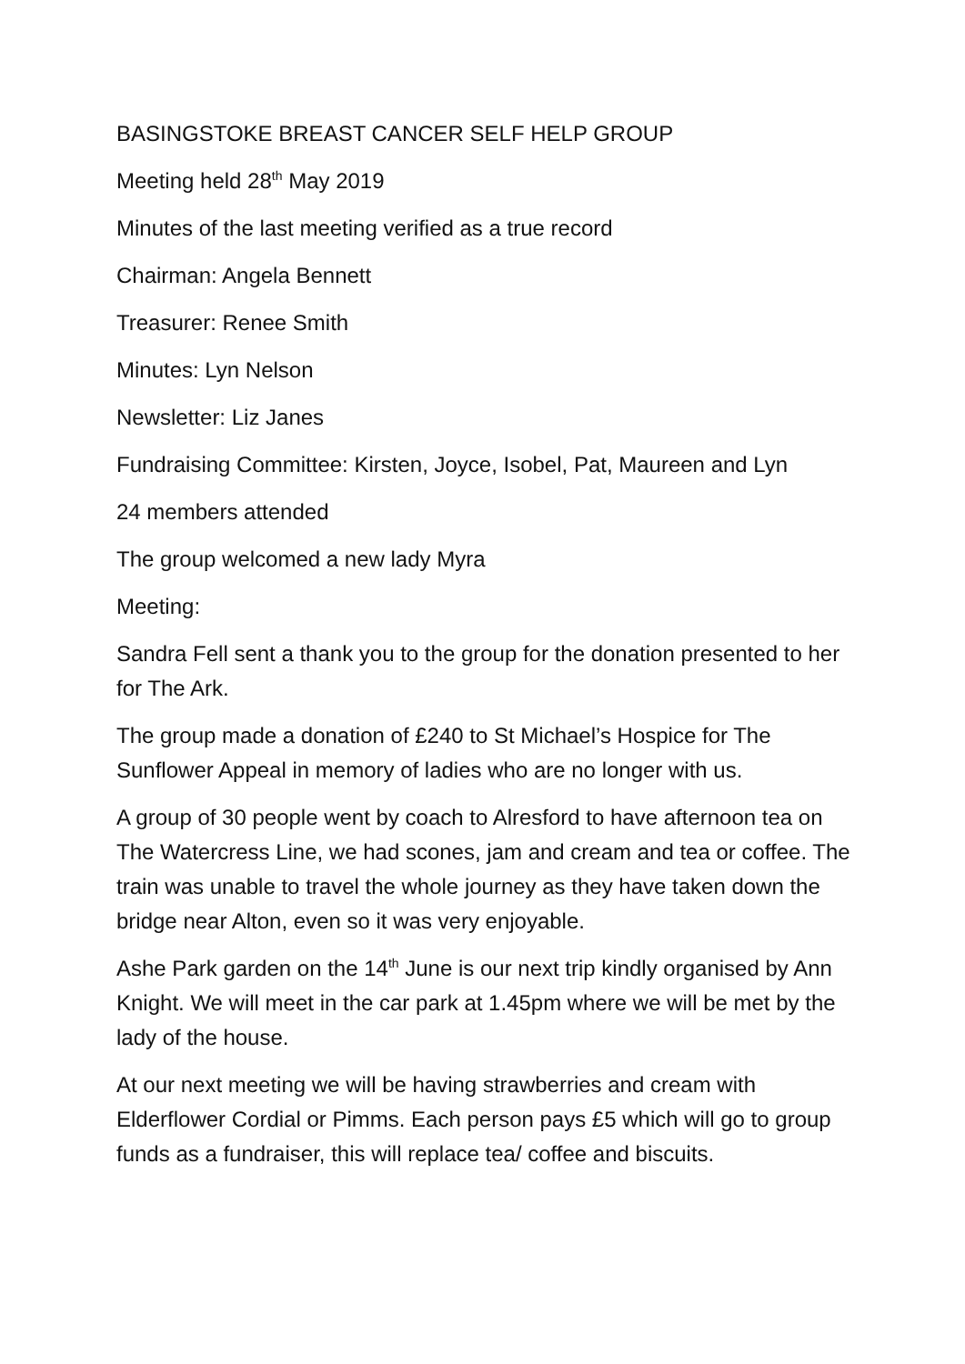BASINGSTOKE BREAST CANCER SELF HELP GROUP
Meeting held 28<sup>th</sup> May 2019
Minutes of the last meeting verified as a true record
Chairman: Angela Bennett
Treasurer: Renee Smith
Minutes: Lyn Nelson
Newsletter: Liz Janes
Fundraising Committee: Kirsten, Joyce, Isobel, Pat, Maureen and Lyn
24 members attended
The group welcomed a new lady Myra
Meeting:
Sandra Fell sent a thank you to the group for the donation presented to her for The Ark.
The group made a donation of £240 to St Michael’s Hospice for The Sunflower Appeal in memory of ladies who are no longer with us.
A group of 30 people went by coach to Alresford to have afternoon tea on The Watercress Line, we had scones, jam and cream and tea or coffee. The train was unable to travel the whole journey as they have taken down the bridge near Alton, even so it was very enjoyable.
Ashe Park garden on the 14<sup>th</sup> June is our next trip kindly organised by Ann Knight. We will meet in the car park at 1.45pm where we will be met by the lady of the house.
At our next meeting we will be having strawberries and cream with Elderflower Cordial or Pimms. Each person pays £5 which will go to group funds as a fundraiser, this will replace tea/ coffee and biscuits.